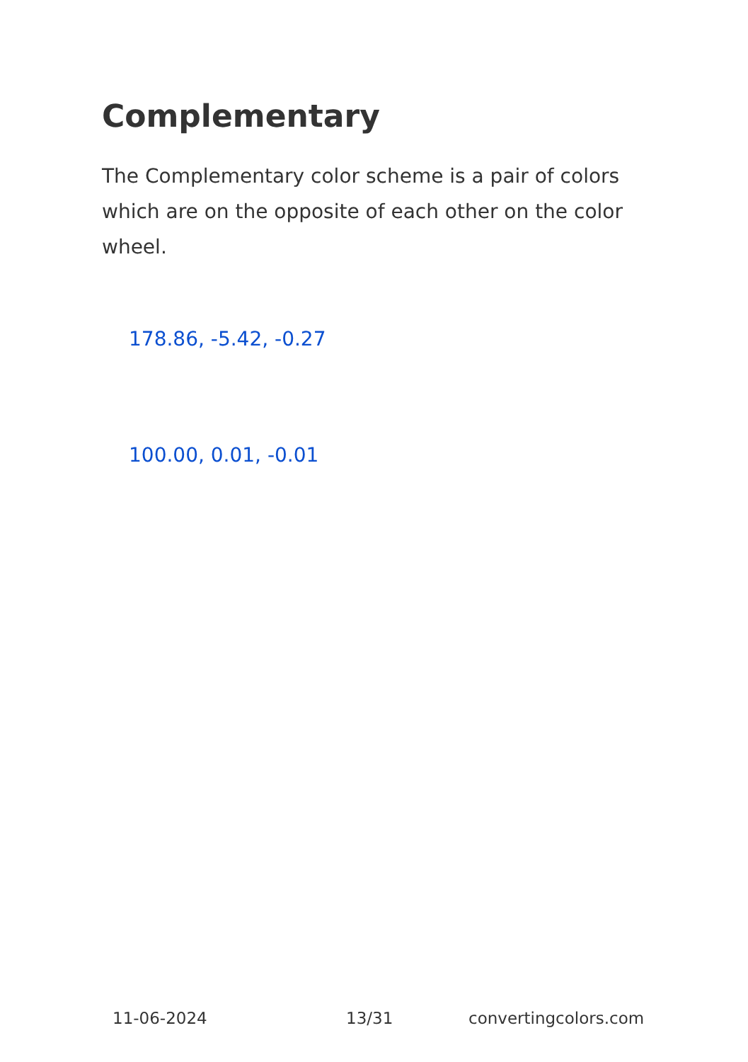Complementary
The Complementary color scheme is a pair of colors which are on the opposite of each other on the color wheel.
178.86, -5.42, -0.27
100.00, 0.01, -0.01
11-06-2024 13/31 convertingcolors.com